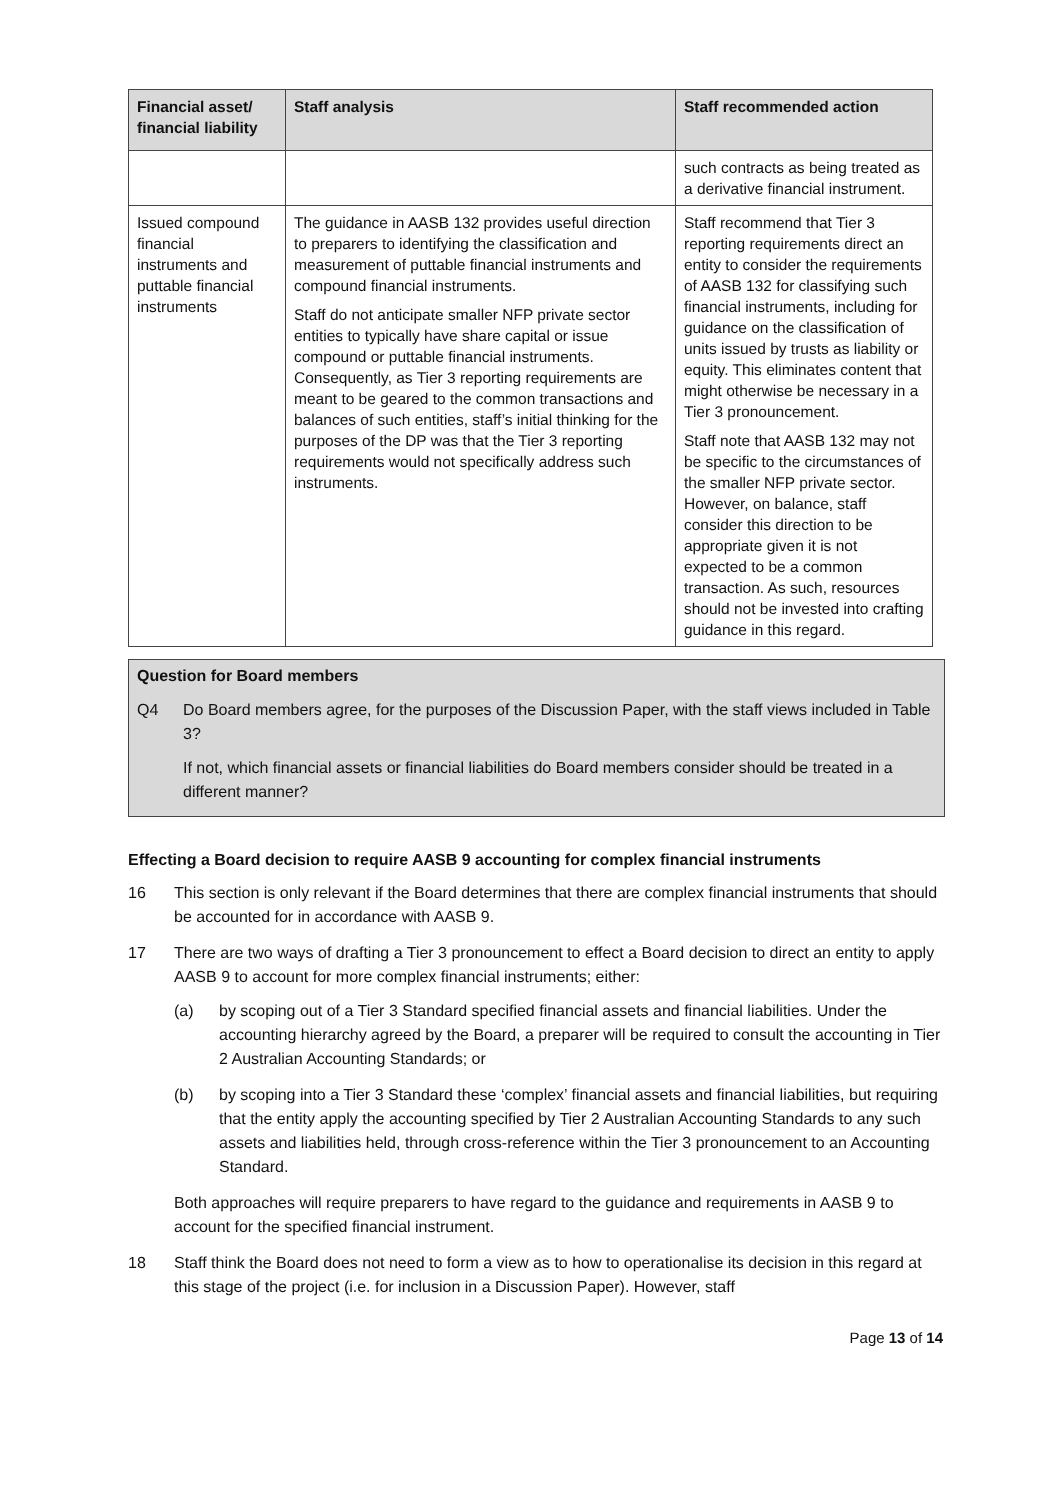| Financial asset/ financial liability | Staff analysis | Staff recommended action |
| --- | --- | --- |
| | | such contracts as being treated as a derivative financial instrument. |
| Issued compound financial instruments and puttable financial instruments | The guidance in AASB 132 provides useful direction to preparers to identifying the classification and measurement of puttable financial instruments and compound financial instruments. Staff do not anticipate smaller NFP private sector entities to typically have share capital or issue compound or puttable financial instruments. Consequently, as Tier 3 reporting requirements are meant to be geared to the common transactions and balances of such entities, staff’s initial thinking for the purposes of the DP was that the Tier 3 reporting requirements would not specifically address such instruments. | Staff recommend that Tier 3 reporting requirements direct an entity to consider the requirements of AASB 132 for classifying such financial instruments, including for guidance on the classification of units issued by trusts as liability or equity. This eliminates content that might otherwise be necessary in a Tier 3 pronouncement. Staff note that AASB 132 may not be specific to the circumstances of the smaller NFP private sector. However, on balance, staff consider this direction to be appropriate given it is not expected to be a common transaction. As such, resources should not be invested into crafting guidance in this regard. |
Question for Board members
Q4 Do Board members agree, for the purposes of the Discussion Paper, with the staff views included in Table 3?
If not, which financial assets or financial liabilities do Board members consider should be treated in a different manner?
Effecting a Board decision to require AASB 9 accounting for complex financial instruments
16 This section is only relevant if the Board determines that there are complex financial instruments that should be accounted for in accordance with AASB 9.
17 There are two ways of drafting a Tier 3 pronouncement to effect a Board decision to direct an entity to apply AASB 9 to account for more complex financial instruments; either:
(a) by scoping out of a Tier 3 Standard specified financial assets and financial liabilities. Under the accounting hierarchy agreed by the Board, a preparer will be required to consult the accounting in Tier 2 Australian Accounting Standards; or
(b) by scoping into a Tier 3 Standard these ‘complex’ financial assets and financial liabilities, but requiring that the entity apply the accounting specified by Tier 2 Australian Accounting Standards to any such assets and liabilities held, through cross-reference within the Tier 3 pronouncement to an Accounting Standard.
Both approaches will require preparers to have regard to the guidance and requirements in AASB 9 to account for the specified financial instrument.
18 Staff think the Board does not need to form a view as to how to operationalise its decision in this regard at this stage of the project (i.e. for inclusion in a Discussion Paper). However, staff
Page 13 of 14